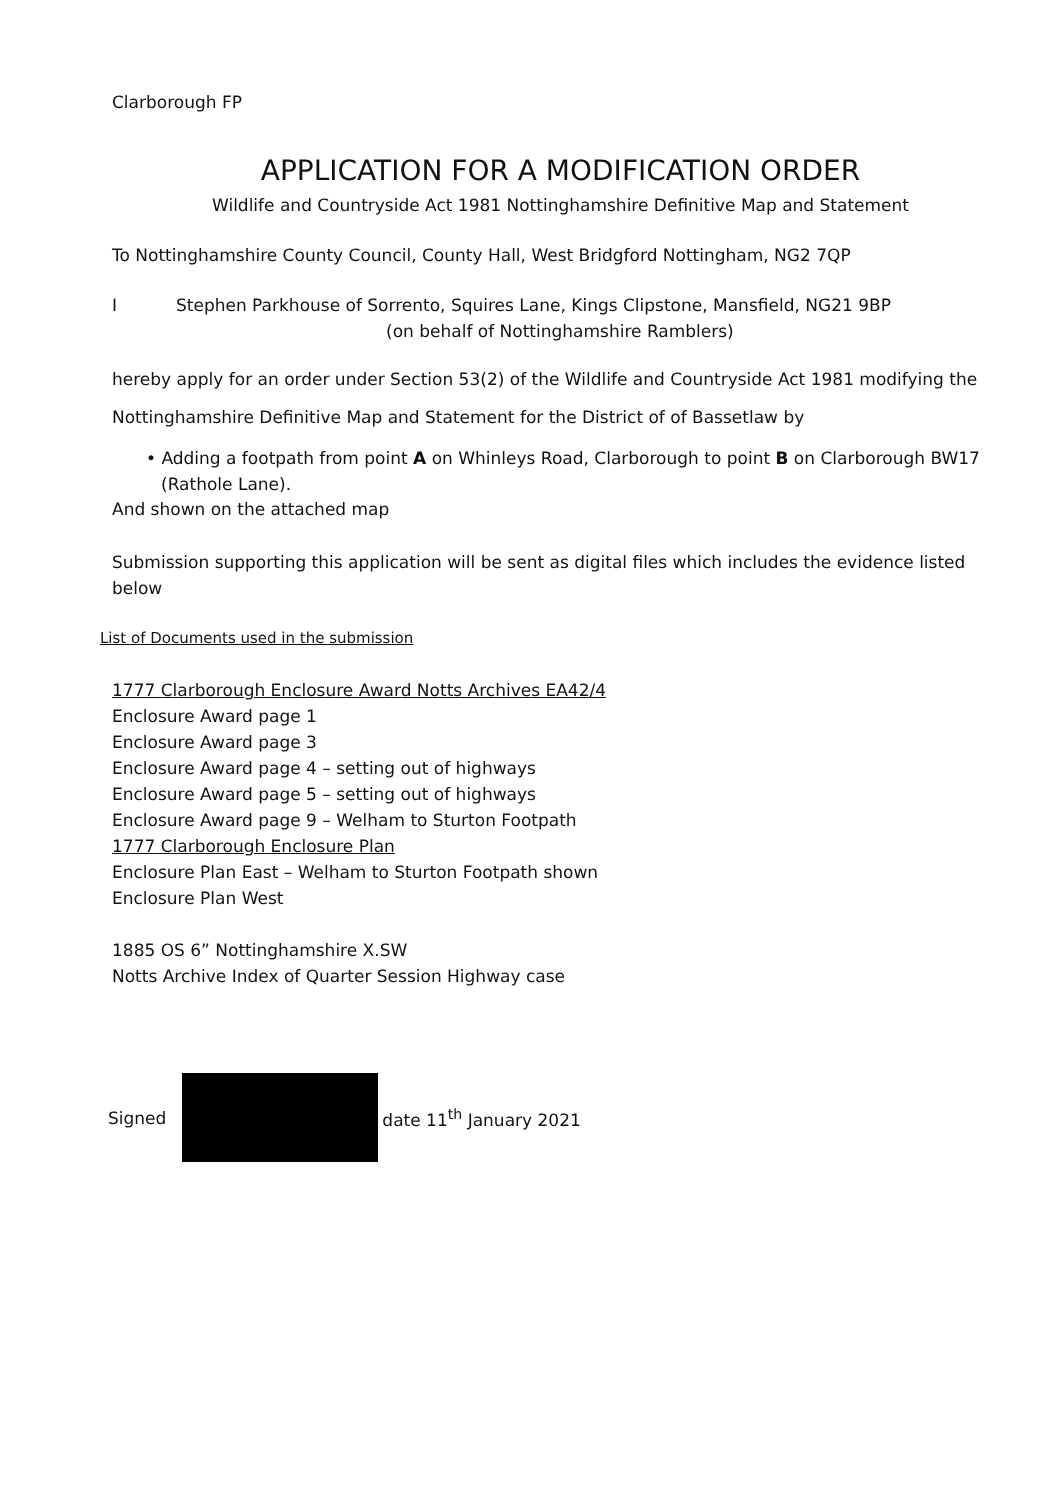Clarborough FP
APPLICATION FOR A MODIFICATION ORDER
Wildlife and Countryside Act 1981 Nottinghamshire Definitive Map and Statement
To Nottinghamshire County Council, County Hall, West Bridgford Nottingham, NG2 7QP
I Stephen Parkhouse of Sorrento, Squires Lane, Kings Clipstone, Mansfield, NG21 9BP
(on behalf of Nottinghamshire Ramblers)
hereby apply for an order under Section 53(2) of the Wildlife and Countryside Act 1981 modifying the
Nottinghamshire Definitive Map and Statement for the District of of Bassetlaw by
• Adding a footpath from point A on Whinleys Road, Clarborough to point B on Clarborough BW17 (Rathole Lane).
And shown on the attached map
Submission supporting this application will be sent as digital files which includes the evidence listed below
List of Documents used in the submission
1777 Clarborough Enclosure Award Notts Archives EA42/4
Enclosure Award page 1
Enclosure Award page 3
Enclosure Award page 4 – setting out of highways
Enclosure Award page 5 – setting out of highways
Enclosure Award page 9 – Welham to Sturton Footpath
1777 Clarborough Enclosure Plan
Enclosure Plan East – Welham to Sturton Footpath shown
Enclosure Plan West
1885 OS 6” Nottinghamshire X.SW
Notts Archive Index of Quarter Session Highway case
Signed date 11<sup>th</sup> January 2021